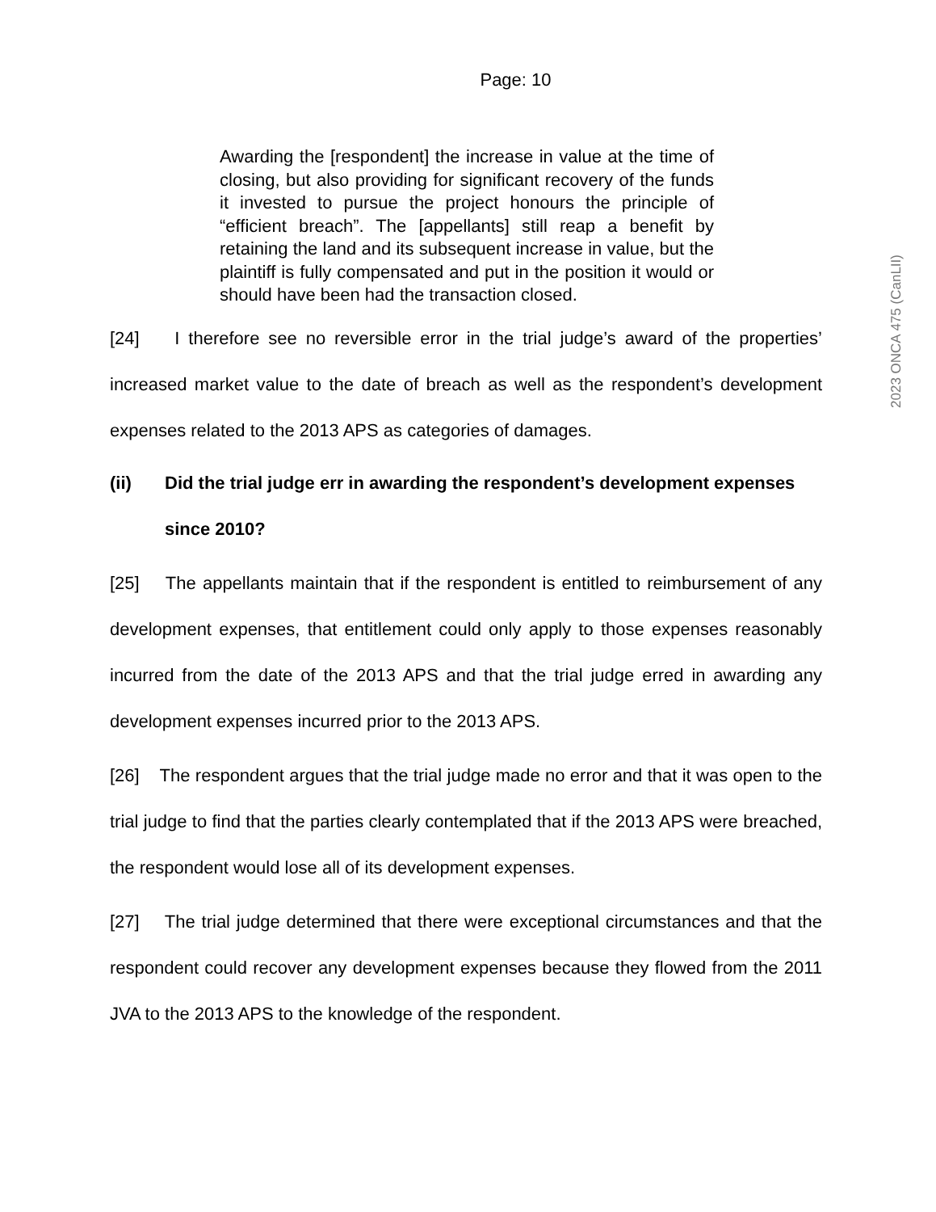Page: 10
Awarding the [respondent] the increase in value at the time of closing, but also providing for significant recovery of the funds it invested to pursue the project honours the principle of “efficient breach”. The [appellants] still reap a benefit by retaining the land and its subsequent increase in value, but the plaintiff is fully compensated and put in the position it would or should have been had the transaction closed.
[24] I therefore see no reversible error in the trial judge’s award of the properties’ increased market value to the date of breach as well as the respondent’s development expenses related to the 2013 APS as categories of damages.
(ii) Did the trial judge err in awarding the respondent’s development expenses since 2010?
[25] The appellants maintain that if the respondent is entitled to reimbursement of any development expenses, that entitlement could only apply to those expenses reasonably incurred from the date of the 2013 APS and that the trial judge erred in awarding any development expenses incurred prior to the 2013 APS.
[26] The respondent argues that the trial judge made no error and that it was open to the trial judge to find that the parties clearly contemplated that if the 2013 APS were breached, the respondent would lose all of its development expenses.
[27] The trial judge determined that there were exceptional circumstances and that the respondent could recover any development expenses because they flowed from the 2011 JVA to the 2013 APS to the knowledge of the respondent.
2023 ONCA 475 (CanLII)